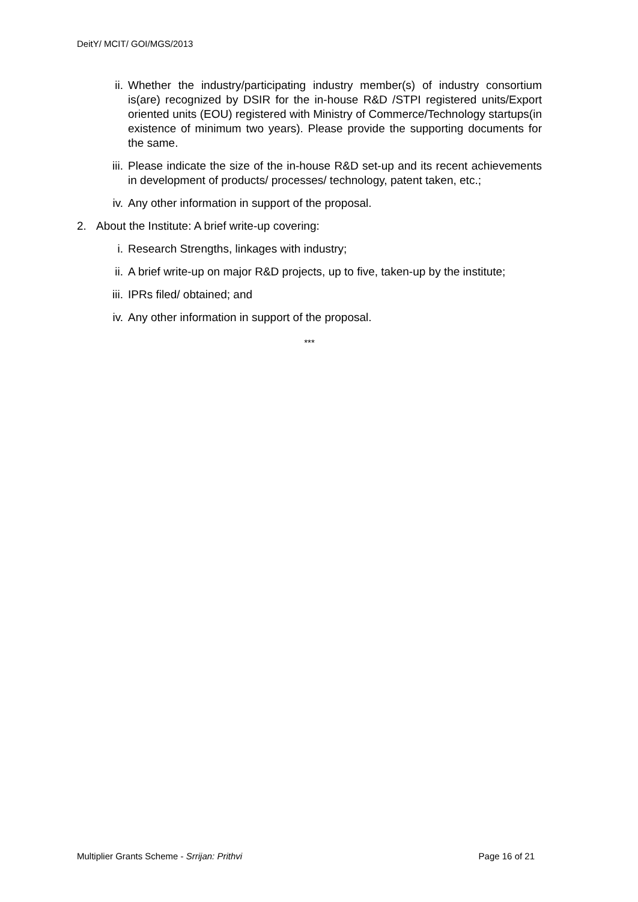DeitY/ MCIT/ GOI/MGS/2013
ii. Whether the industry/participating industry member(s) of industry consortium is(are) recognized by DSIR for the in-house R&D /STPI registered units/Export oriented units (EOU) registered with Ministry of Commerce/Technology startups(in existence of minimum two years). Please provide the supporting documents for the same.
iii. Please indicate the size of the in-house R&D set-up and its recent achievements in development of products/ processes/ technology, patent taken, etc.;
iv. Any other information in support of the proposal.
2. About the Institute: A brief write-up covering:
i. Research Strengths, linkages with industry;
ii. A brief write-up on major R&D projects, up to five, taken-up by the institute;
iii. IPRs filed/ obtained; and
iv. Any other information in support of the proposal.
***
Multiplier Grants Scheme - Srrijan: Prithvi Page 16 of 21